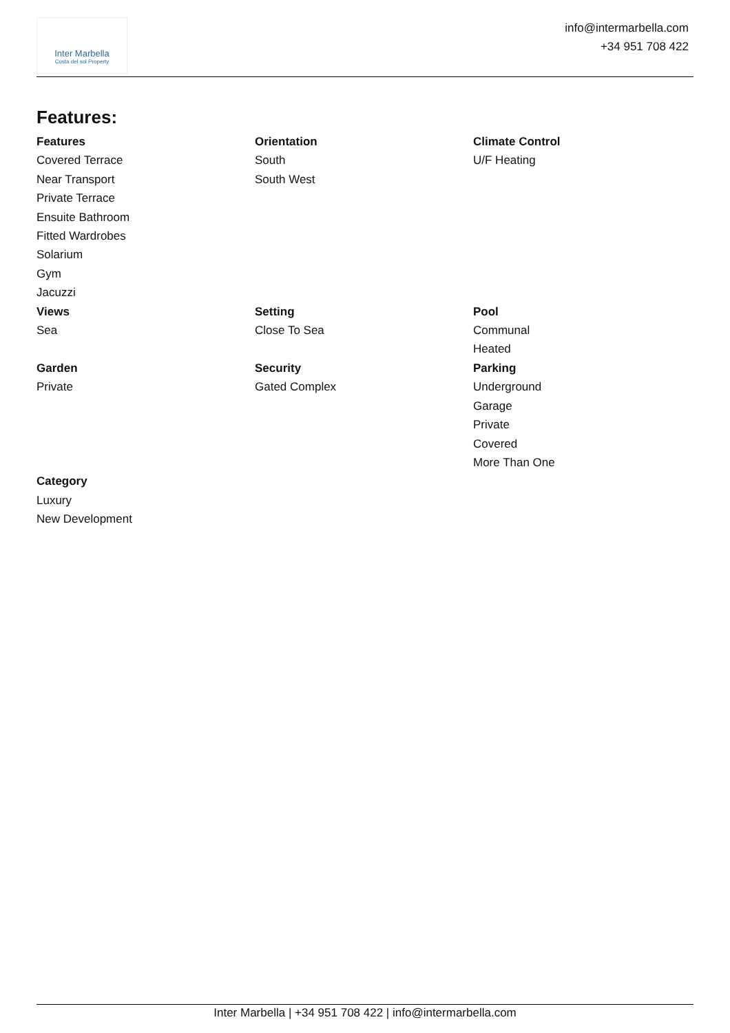Inter Marbella
Costa del sol Property
info@intermarbella.com
+34 951 708 422
Features:
Features
Covered Terrace
Near Transport
Private Terrace
Ensuite Bathroom
Fitted Wardrobes
Solarium
Gym
Jacuzzi
Orientation
South
South West
Climate Control
U/F Heating
Views
Sea
Setting
Close To Sea
Pool
Communal
Heated
Garden
Private
Security
Gated Complex
Parking
Underground
Garage
Private
Covered
More Than One
Category
Luxury
New Development
Inter Marbella | +34 951 708 422 | info@intermarbella.com